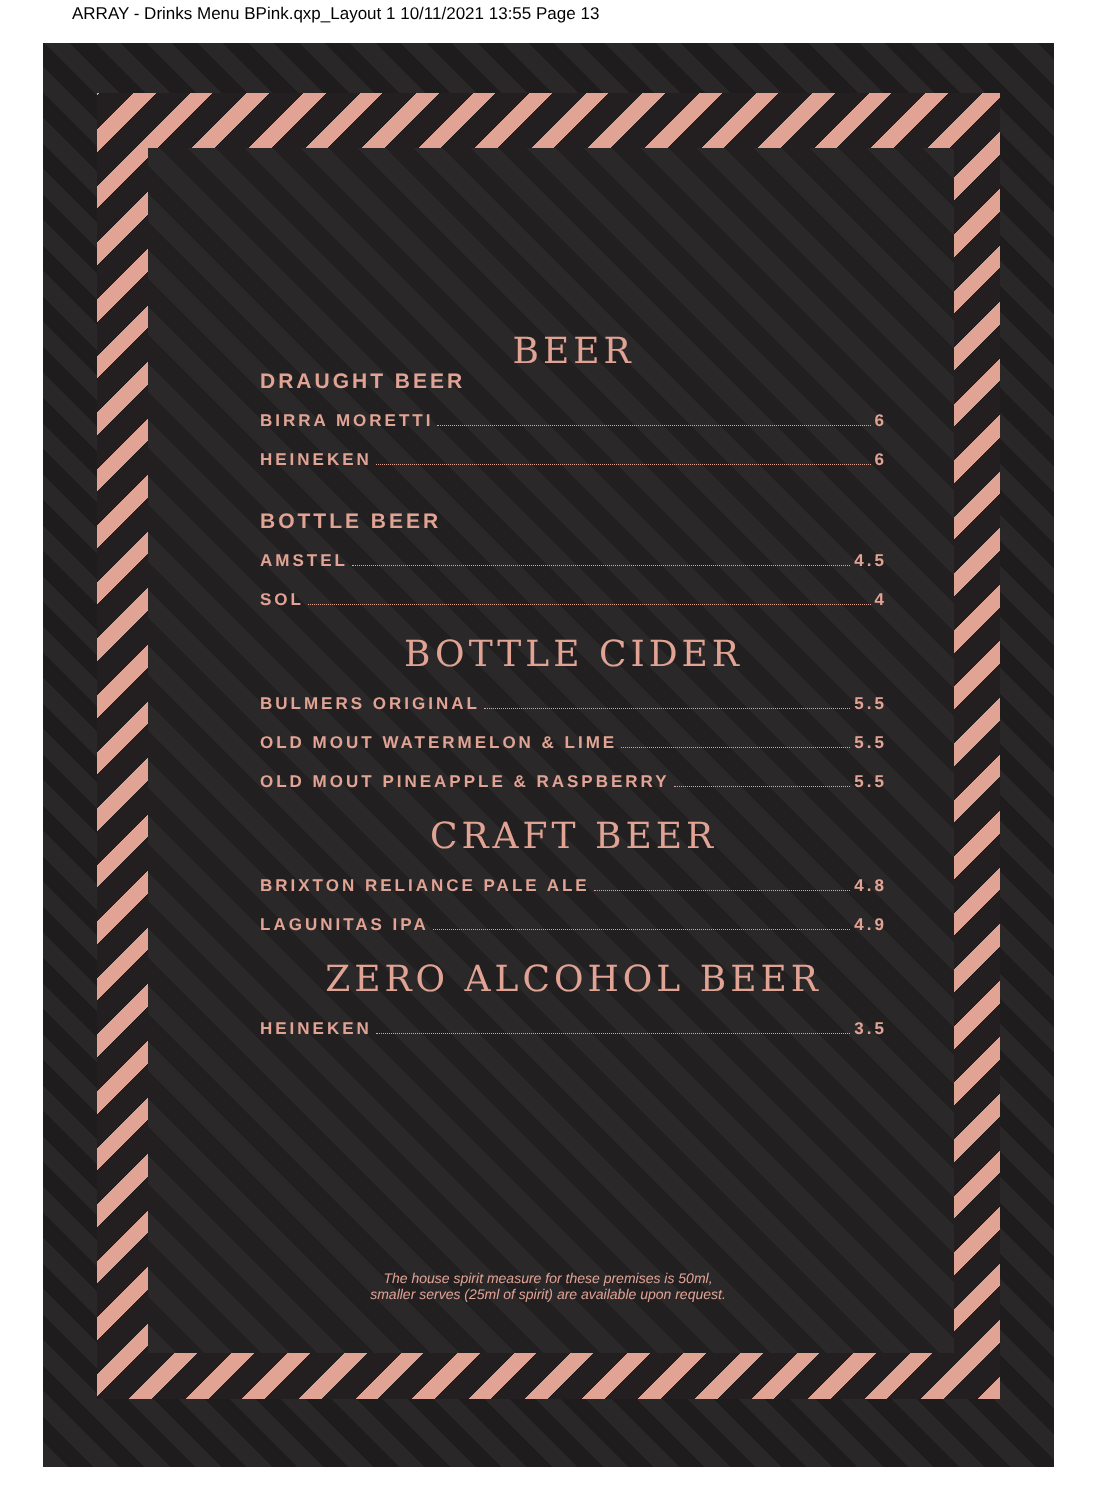ARRAY - Drinks Menu BPink.qxp_Layout 1 10/11/2021 13:55 Page 13
BEER
DRAUGHT BEER
BIRRA MORETTI 6
HEINEKEN 6
BOTTLE BEER
AMSTEL 4.5
SOL 4
BOTTLE CIDER
BULMERS ORIGINAL 5.5
OLD MOUT WATERMELON & LIME 5.5
OLD MOUT PINEAPPLE & RASPBERRY 5.5
CRAFT BEER
BRIXTON RELIANCE PALE ALE 4.8
LAGUNITAS IPA 4.9
ZERO ALCOHOL BEER
HEINEKEN 3.5
The house spirit measure for these premises is 50ml,
smaller serves (25ml of spirit) are available upon request.